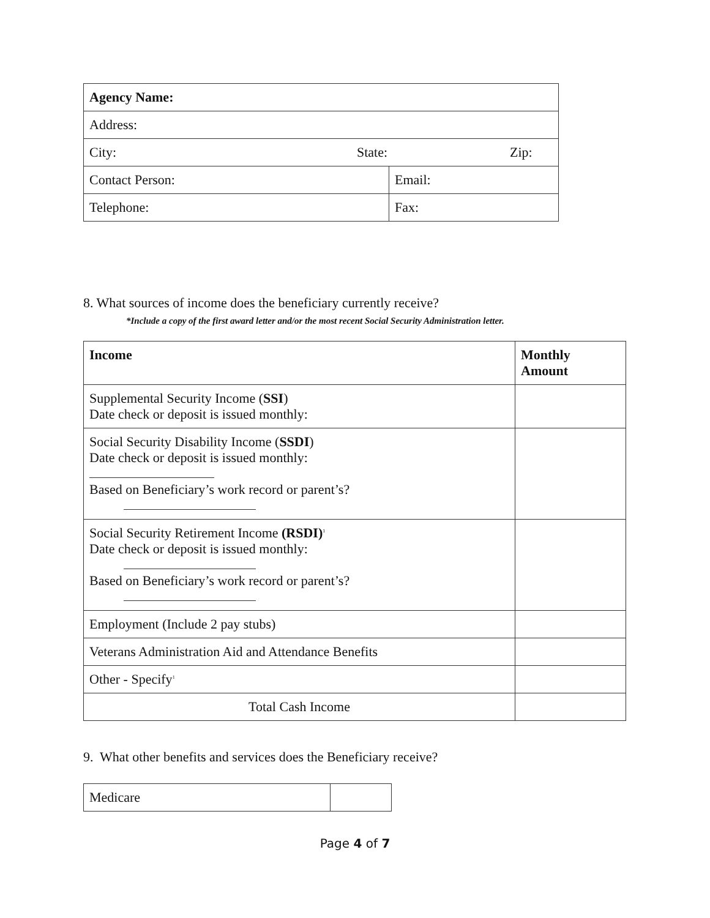| Agency Name: | |
| --- | --- |
| Address: | |
| City: State: Zip: | |
| Contact Person: | Email: |
| Telephone: | Fax: |
8. What sources of income does the beneficiary currently receive?
*Include a copy of the first award letter and/or the most recent Social Security Administration letter.
| Income | Monthly Amount |
| --- | --- |
| Supplemental Security Income ( SSI ) Date check or deposit is issued monthly: | |
| Social Security Disability Income ( SSDI ) Date check or deposit is issued monthly: Based on Beneficiary’s work record or parent’s? | |
| Social Security Retirement Income (RSDI)<sup>1</sup> Date check or deposit is issued monthly: Based on Beneficiary’s work record or parent’s? | |
| Employment (Include 2 pay stubs) | |
| Veterans Administration Aid and Attendance Benefits | |
| Other - Specify<sup>1</sup> | |
| Total Cash Income | |
9. What other benefits and services does the Beneficiary receive?
| Medicare | |
Page 4 of 7